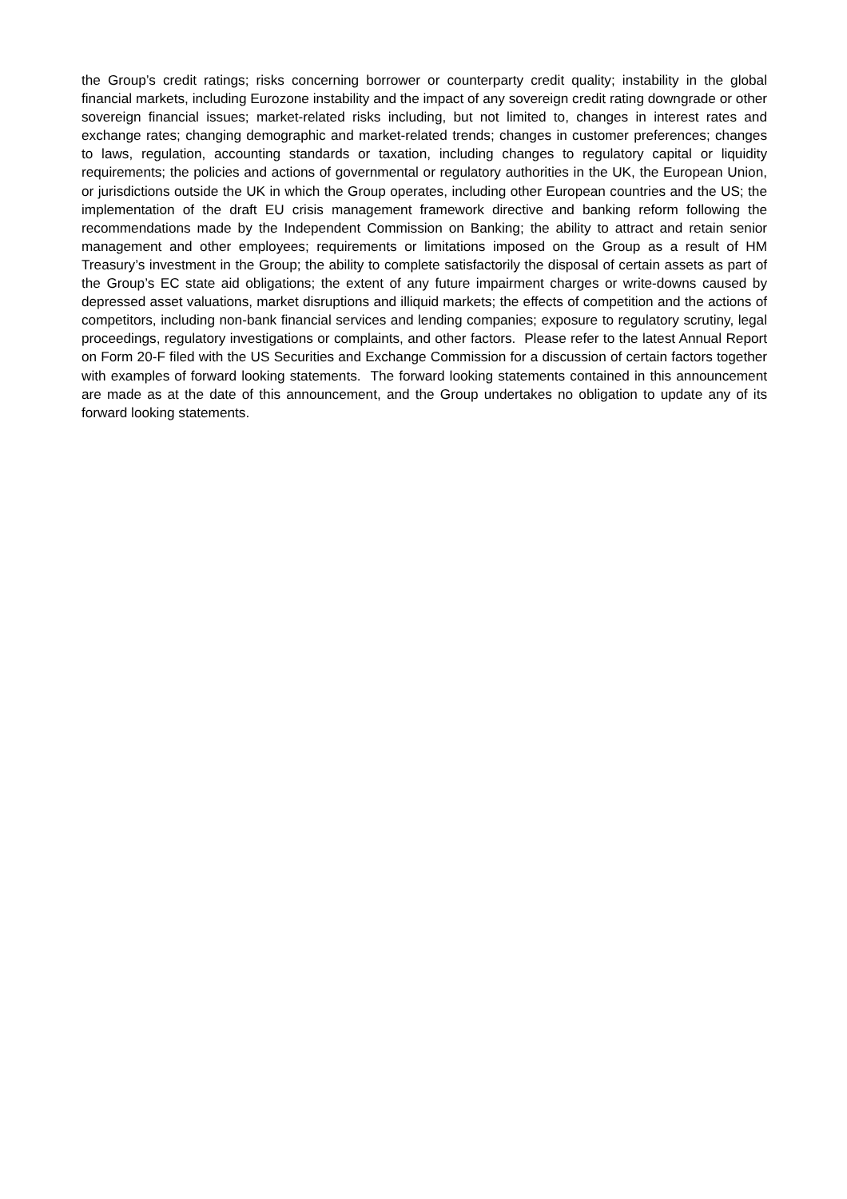the Group’s credit ratings; risks concerning borrower or counterparty credit quality; instability in the global financial markets, including Eurozone instability and the impact of any sovereign credit rating downgrade or other sovereign financial issues; market-related risks including, but not limited to, changes in interest rates and exchange rates; changing demographic and market-related trends; changes in customer preferences; changes to laws, regulation, accounting standards or taxation, including changes to regulatory capital or liquidity requirements; the policies and actions of governmental or regulatory authorities in the UK, the European Union, or jurisdictions outside the UK in which the Group operates, including other European countries and the US; the implementation of the draft EU crisis management framework directive and banking reform following the recommendations made by the Independent Commission on Banking; the ability to attract and retain senior management and other employees; requirements or limitations imposed on the Group as a result of HM Treasury’s investment in the Group; the ability to complete satisfactorily the disposal of certain assets as part of the Group’s EC state aid obligations; the extent of any future impairment charges or write-downs caused by depressed asset valuations, market disruptions and illiquid markets; the effects of competition and the actions of competitors, including non-bank financial services and lending companies; exposure to regulatory scrutiny, legal proceedings, regulatory investigations or complaints, and other factors. Please refer to the latest Annual Report on Form 20-F filed with the US Securities and Exchange Commission for a discussion of certain factors together with examples of forward looking statements. The forward looking statements contained in this announcement are made as at the date of this announcement, and the Group undertakes no obligation to update any of its forward looking statements.